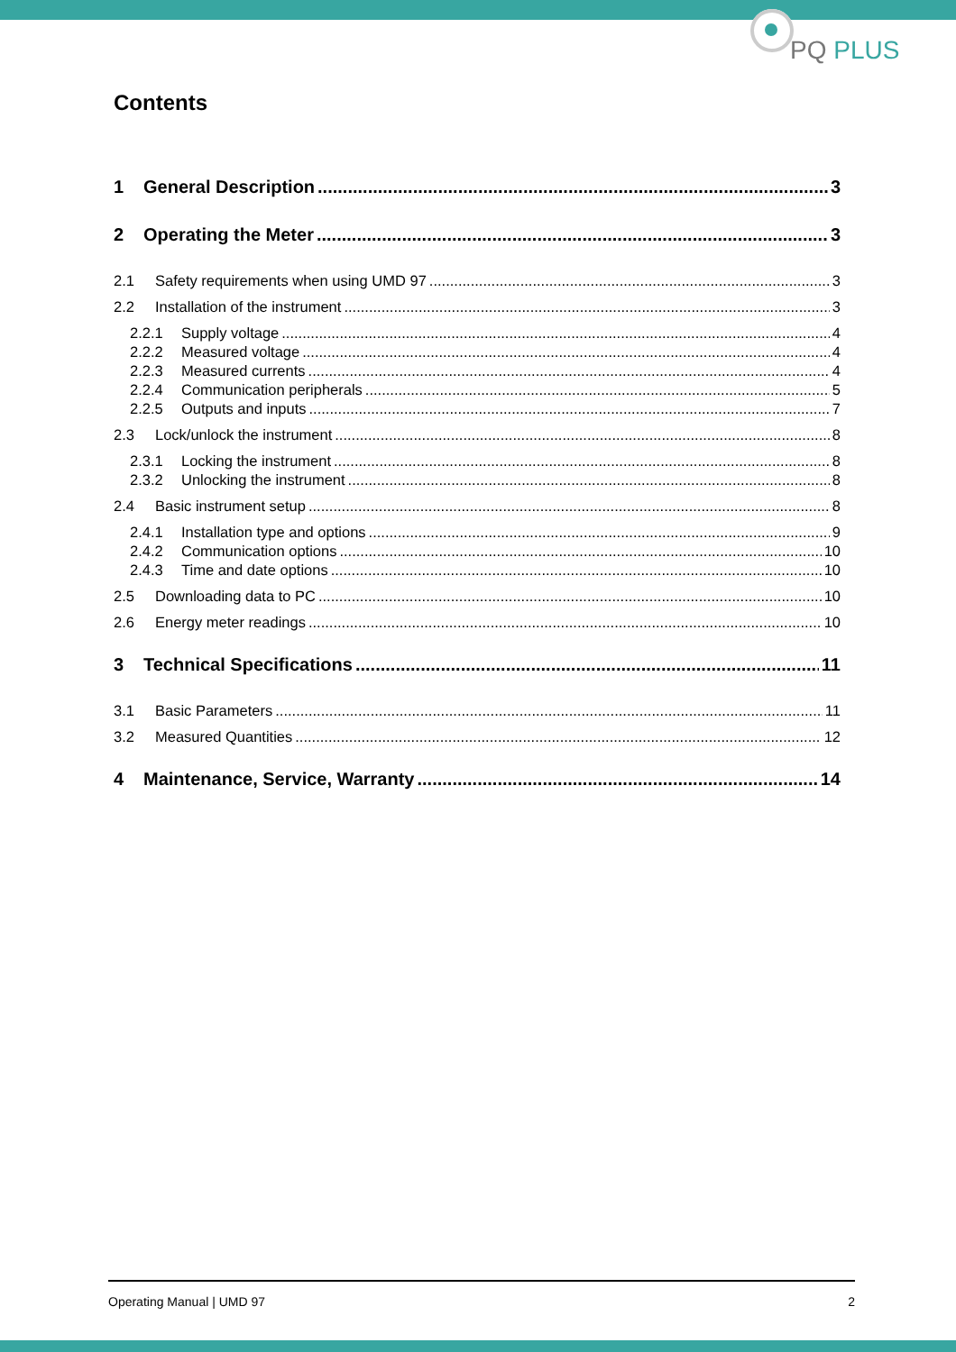PQ PLUS
Contents
1 General Description 3
2 Operating the Meter 3
2.1 Safety requirements when using UMD 97 3
2.2 Installation of the instrument 3
2.2.1 Supply voltage 4
2.2.2 Measured voltage 4
2.2.3 Measured currents 4
2.2.4 Communication peripherals 5
2.2.5 Outputs and inputs 7
2.3 Lock/unlock the instrument 8
2.3.1 Locking the instrument 8
2.3.2 Unlocking the instrument 8
2.4 Basic instrument setup 8
2.4.1 Installation type and options 9
2.4.2 Communication options 10
2.4.3 Time and date options 10
2.5 Downloading data to PC 10
2.6 Energy meter readings 10
3 Technical Specifications 11
3.1 Basic Parameters 11
3.2 Measured Quantities 12
4 Maintenance, Service, Warranty 14
Operating Manual | UMD 97 2